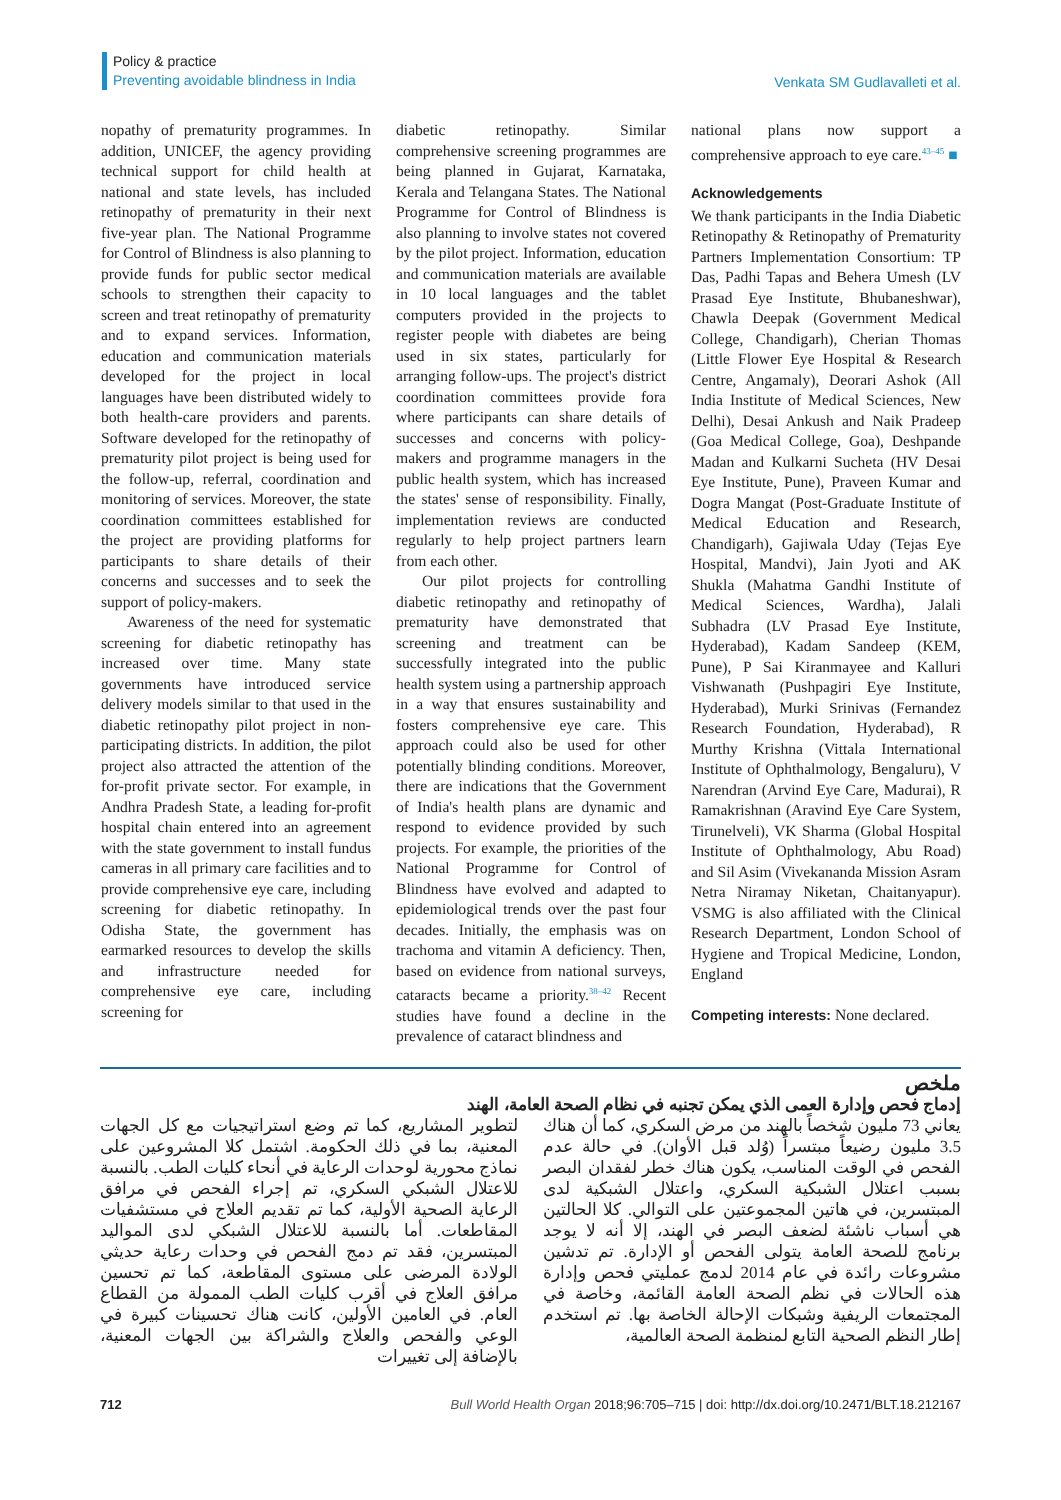Policy & practice
Preventing avoidable blindness in India
Venkata SM Gudlavalleti et al.
nopathy of prematurity programmes. In addition, UNICEF, the agency providing technical support for child health at national and state levels, has included retinopathy of prematurity in their next five-year plan. The National Programme for Control of Blindness is also planning to provide funds for public sector medical schools to strengthen their capacity to screen and treat retinopathy of prematurity and to expand services. Information, education and communication materials developed for the project in local languages have been distributed widely to both health-care providers and parents. Software developed for the retinopathy of prematurity pilot project is being used for the follow-up, referral, coordination and monitoring of services. Moreover, the state coordination committees established for the project are providing platforms for participants to share details of their concerns and successes and to seek the support of policy-makers.
Awareness of the need for systematic screening for diabetic retinopathy has increased over time. Many state governments have introduced service delivery models similar to that used in the diabetic retinopathy pilot project in non-participating districts. In addition, the pilot project also attracted the attention of the for-profit private sector. For example, in Andhra Pradesh State, a leading for-profit hospital chain entered into an agreement with the state government to install fundus cameras in all primary care facilities and to provide comprehensive eye care, including screening for diabetic retinopathy. In Odisha State, the government has earmarked resources to develop the skills and infrastructure needed for comprehensive eye care, including screening for
diabetic retinopathy. Similar comprehensive screening programmes are being planned in Gujarat, Karnataka, Kerala and Telangana States. The National Programme for Control of Blindness is also planning to involve states not covered by the pilot project. Information, education and communication materials are available in 10 local languages and the tablet computers provided in the projects to register people with diabetes are being used in six states, particularly for arranging follow-ups. The project's district coordination committees provide fora where participants can share details of successes and concerns with policy-makers and programme managers in the public health system, which has increased the states' sense of responsibility. Finally, implementation reviews are conducted regularly to help project partners learn from each other.
Our pilot projects for controlling diabetic retinopathy and retinopathy of prematurity have demonstrated that screening and treatment can be successfully integrated into the public health system using a partnership approach in a way that ensures sustainability and fosters comprehensive eye care. This approach could also be used for other potentially blinding conditions. Moreover, there are indications that the Government of India's health plans are dynamic and respond to evidence provided by such projects. For example, the priorities of the National Programme for Control of Blindness have evolved and adapted to epidemiological trends over the past four decades. Initially, the emphasis was on trachoma and vitamin A deficiency. Then, based on evidence from national surveys, cataracts became a priority.<sup>38–42</sup> Recent studies have found a decline in the prevalence of cataract blindness and
national plans now support a comprehensive approach to eye care.<sup>43–45</sup> ■
Acknowledgements
We thank participants in the India Diabetic Retinopathy & Retinopathy of Prematurity Partners Implementation Consortium: TP Das, Padhi Tapas and Behera Umesh (LV Prasad Eye Institute, Bhubaneshwar), Chawla Deepak (Government Medical College, Chandigarh), Cherian Thomas (Little Flower Eye Hospital & Research Centre, Angamaly), Deorari Ashok (All India Institute of Medical Sciences, New Delhi), Desai Ankush and Naik Pradeep (Goa Medical College, Goa), Deshpande Madan and Kulkarni Sucheta (HV Desai Eye Institute, Pune), Praveen Kumar and Dogra Mangat (Post-Graduate Institute of Medical Education and Research, Chandigarh), Gajiwala Uday (Tejas Eye Hospital, Mandvi), Jain Jyoti and AK Shukla (Mahatma Gandhi Institute of Medical Sciences, Wardha), Jalali Subhadra (LV Prasad Eye Institute, Hyderabad), Kadam Sandeep (KEM, Pune), P Sai Kiranmayee and Kalluri Vishwanath (Pushpagiri Eye Institute, Hyderabad), Murki Srinivas (Fernandez Research Foundation, Hyderabad), R Murthy Krishna (Vittala International Institute of Ophthalmology, Bengaluru), V Narendran (Arvind Eye Care, Madurai), R Ramakrishnan (Aravind Eye Care System, Tirunelveli), VK Sharma (Global Hospital Institute of Ophthalmology, Abu Road) and Sil Asim (Vivekananda Mission Asram Netra Niramay Niketan, Chaitanyapur). VSMG is also affiliated with the Clinical Research Department, London School of Hygiene and Tropical Medicine, London, England
Competing interests: None declared.
ملخص
إدماج فحص وإدارة العمى الذي يمكن تجنبه في نظام الصحة العامة، الهند
يعاني 73 مليون شخصاً بالهند من مرض السكري، كما أن هناك 3.5 مليون رضيعاً مبتسراً (وُلد قبل الأوان). في حالة عدم الفحص في الوقت المناسب، يكون هناك خطر لفقدان البصر بسبب اعتلال الشبكية السكري، واعتلال الشبكية لدى المبتسرين، في هاتين المجموعتين على التوالي. كلا الحالتين هي أسباب ناشئة لضعف البصر في الهند، إلا أنه لا يوجد برنامج للصحة العامة يتولى الفحص أو الإدارة. تم تدشين مشروعات رائدة في عام 2014 لدمج عمليتي فحص وإدارة هذه الحالات في نظم الصحة العامة القائمة، وخاصة في المجتمعات الريفية وشبكات الإحالة الخاصة بها. تم استخدم إطار النظم الصحية التابع لمنظمة الصحة العالمية،
لتطوير المشاريع، كما تم وضع استراتيجيات مع كل الجهات المعنية، بما في ذلك الحكومة. اشتمل كلا المشروعين على نماذج محورية لوحدات الرعاية في أنحاء كليات الطب. بالنسبة للاعتلال الشبكي السكري، تم إجراء الفحص في مرافق الرعاية الصحية الأولية، كما تم تقديم العلاج في مستشفيات المقاطعات. أما بالنسبة للاعتلال الشبكي لدى المواليد المبتسرين، فقد تم دمج الفحص في وحدات رعاية حديثي الولادة المرضى على مستوى المقاطعة، كما تم تحسين مرافق العلاج في أقرب كليات الطب الممولة من القطاع العام. في العامين الأولين، كانت هناك تحسينات كبيرة في الوعي والفحص والعلاج والشراكة بين الجهات المعنية، بالإضافة إلى تغييرات
712 Bull World Health Organ 2018;96:705–715 | doi: http://dx.doi.org/10.2471/BLT.18.212167